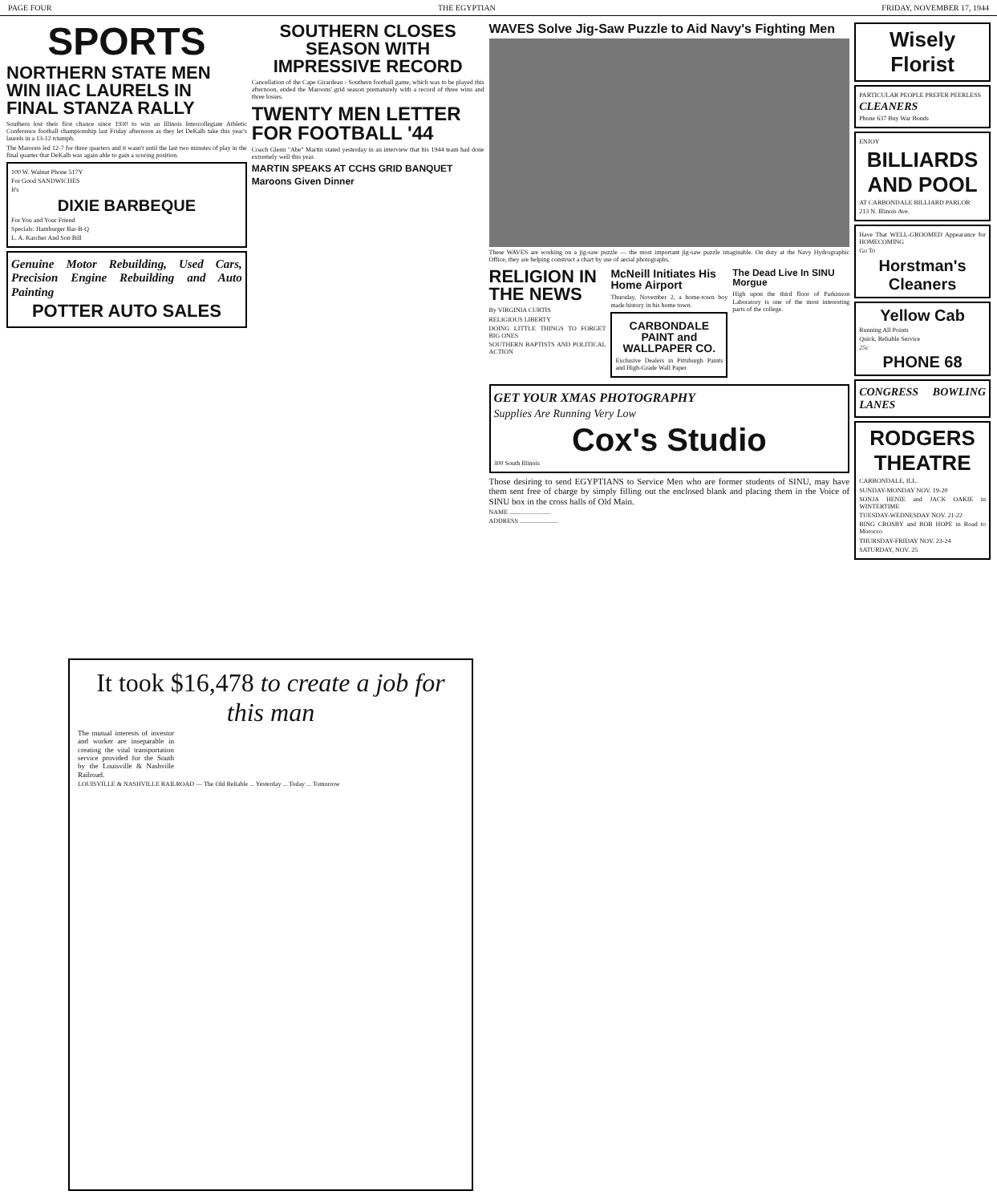PAGE FOUR THE EGYPTIAN FRIDAY, NOVEMBER 17, 1944
SPORTS
NORTHERN STATE MEN WIN IIAC LAURELS IN FINAL STANZA RALLY
Southern lost their first chance since 1930 to win an Illinois Intercollegiate Athletic Conference football championship last Friday afternoon as they let DeKalb take this year's laurels in a 13-12 triumph.
The Maroons led 12-7 for three quarters and it wasn't until the last two minutes of play in the final quarter that DeKalb was again able to gain a scoring position.
100 W. Walnut Phone 517Y
For Good SANDWICHES
It's
DIXIE BARBEQUE
For You and Your Friend
Specials: Hamburger Bar-B-Q
L. A. Karcher And Son Bill
Genuine Motor Rebuilding, Used Cars, Precision Engine Rebuilding and Auto Painting
POTTER AUTO SALES
SOUTHERN CLOSES SEASON WITH IMPRESSIVE RECORD
Cancellation of the Cape Girardeau - Southern football game, which was to be played this afternoon, ended the Maroons' grid season prematurely with a record of three wins and three losses.
TWENTY MEN LETTER FOR FOOTBALL '44
Coach Glenn "Abe" Martin stated yesterday in an interview that his 1944 team had done extremely well this year.
MARTIN SPEAKS AT CCHS GRID BANQUET
Maroons Given Dinner
WAVES Solve Jig-Saw Puzzle to Aid Navy's Fighting Men
These WAVES are working on a jig-saw puzzle — the most important jig-saw puzzle imaginable. On duty at the Navy Hydrographic Office, they are helping construct a chart by use of aerial photographs.
RELIGION IN THE NEWS
By VIRGINIA CURTIS
RELIGIOUS LIBERTY
DOING LITTLE THINGS TO FORGET BIG ONES
SOUTHERN BAPTISTS AND POLITICAL ACTION
McNeill Initiates His Home Airport
Thursday, November 2, a home-town boy made history in his home town.
CARBONDALE PAINT and WALLPAPER CO.
Exclusive Dealers in Pittsburgh Paints and High-Grade Wall Paper
The Dead Live In SINU Morgue
High upon the third floor of Parkinson Laboratory is one of the most interesting parts of the college.
GET YOUR XMAS PHOTOGRAPHY
Supplies Are Running Very Low
Cox's Studio
300 South Illinois
Those desiring to send EGYPTIANS to Service Men who are former students of SINU, may have them sent free of charge by simply filling out the enclosed blank and placing them in the Voice of SINU box in the cross halls of Old Main.
NAME ..........................
ADDRESS ........................
Wisely Florist
PARTICULAR PEOPLE PREFER PEERLESS
CLEANERS
Phone 637 Buy War Bonds
ENJOY
BILLIARDS AND POOL
AT CARBONDALE BILLIARD PARLOR
213 N. Illinois Ave.
Have That WELL-GROOMED Appearance for HOMECOMING
Go To
Horstman's Cleaners
Yellow Cab
Running All Points
Quick, Reliable Service
25c
PHONE 68
CONGRESS BOWLING LANES
RODGERS THEATRE
CARBONDALE, ILL.
SUNDAY-MONDAY NOV. 19-20
SONJA HENIE and JACK OAKIE in WINTERTIME
TUESDAY-WEDNESDAY NOV. 21-22
BING CROSBY and BOB HOPE in Road to Morocco
THURSDAY-FRIDAY NOV. 23-24
SATURDAY, NOV. 25
It took $16,478 to create a job for this man
The mutual interests of investor and worker are inseparable in creating the vital transportation service provided for the South by the Louisville & Nashville Railroad.
LOUISVILLE & NASHVILLE RAILROAD — The Old Reliable ... Yesterday ... Today ... Tomorrow